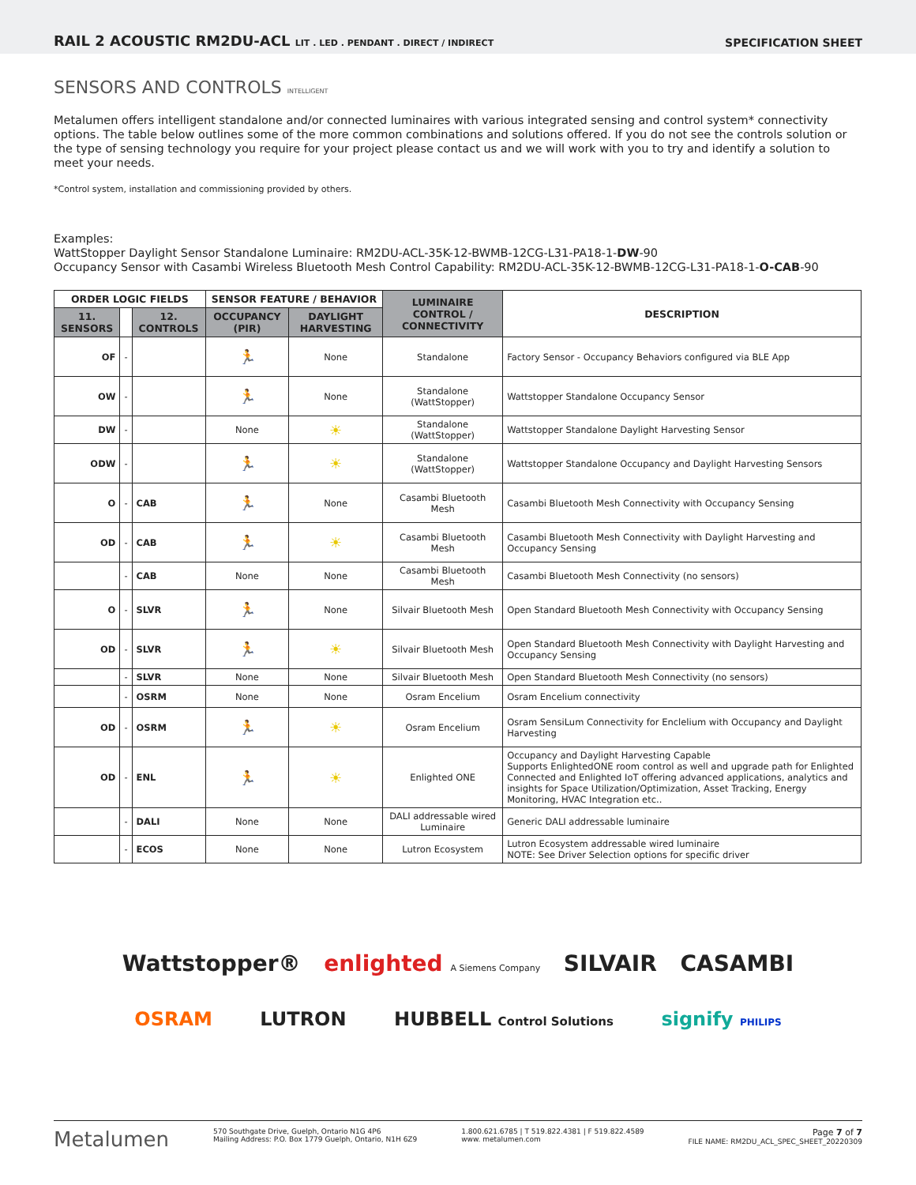RAIL 2 ACOUSTIC RM2DU-ACL LIT . LED . PENDANT . DIRECT / INDIRECT
SPECIFICATION SHEET
SENSORS AND CONTROLS INTELLIGENT
Metalumen offers intelligent standalone and/or connected luminaires with various integrated sensing and control system* connectivity options. The table below outlines some of the more common combinations and solutions offered. If you do not see the controls solution or the type of sensing technology you require for your project please contact us and we will work with you to try and identify a solution to meet your needs.
*Control system, installation and commissioning provided by others.
Examples:
WattStopper Daylight Sensor Standalone Luminaire: RM2DU-ACL-35K-12-BWMB-12CG-L31-PA18-1-DW-90
Occupancy Sensor with Casambi Wireless Bluetooth Mesh Control Capability: RM2DU-ACL-35K-12-BWMB-12CG-L31-PA18-1-O-CAB-90
| ORDER LOGIC FIELDS | | | SENSOR FEATURE / BEHAVIOR | | LUMINAIRE CONTROL / CONNECTIVITY | DESCRIPTION |
| --- | --- | --- | --- | --- | --- | --- |
| 11. SENSORS | | 12. CONTROLS | OCCUPANCY (PIR) | DAYLIGHT HARVESTING | | |
| OF | - | | 🏃 | None | Standalone | Factory Sensor - Occupancy Behaviors configured via BLE App |
| OW | - | | 🏃 | None | Standalone (WattStopper) | Wattstopper Standalone Occupancy Sensor |
| DW | - | | None | ☀ | Standalone (WattStopper) | Wattstopper Standalone Daylight Harvesting Sensor |
| ODW | - | | 🏃 | ☀ | Standalone (WattStopper) | Wattstopper Standalone Occupancy and Daylight Harvesting Sensors |
| O | - | CAB | 🏃 | None | Casambi Bluetooth Mesh | Casambi Bluetooth Mesh Connectivity with Occupancy Sensing |
| OD | - | CAB | 🏃 | ☀ | Casambi Bluetooth Mesh | Casambi Bluetooth Mesh Connectivity with Daylight Harvesting and Occupancy Sensing |
| | - | CAB | None | None | Casambi Bluetooth Mesh | Casambi Bluetooth Mesh Connectivity (no sensors) |
| O | - | SLVR | 🏃 | None | Silvair Bluetooth Mesh | Open Standard Bluetooth Mesh Connectivity with Occupancy Sensing |
| OD | - | SLVR | 🏃 | ☀ | Silvair Bluetooth Mesh | Open Standard Bluetooth Mesh Connectivity with Daylight Harvesting and Occupancy Sensing |
| | - | SLVR | None | None | Silvair Bluetooth Mesh | Open Standard Bluetooth Mesh Connectivity (no sensors) |
| | - | OSRM | None | None | Osram Encelium | Osram Encelium connectivity |
| OD | - | OSRM | 🏃 | ☀ | Osram Encelium | Osram SensiLum Connectivity for Enclelium with Occupancy and Daylight Harvesting |
| OD | - | ENL | 🏃 | ☀ | Enlighted ONE | Occupancy and Daylight Harvesting Capable Supports EnlightedONE room control as well and upgrade path for Enlighted Connected and Enlighted IoT offering advanced applications, analytics and insights for Space Utilization/Optimization, Asset Tracking, Energy Monitoring, HVAC Integration etc.. |
| | - | DALI | None | None | DALI addressable wired Luminaire | Generic DALI addressable luminaire |
| | - | ECOS | None | None | Lutron Ecosystem | Lutron Ecosystem addressable wired luminaire NOTE: See Driver Selection options for specific driver |
Wattstopper® enlighted A Siemens Company SILVAIR CASAMBI
OSRAM LUTRON HUBBELL Control Solutions signify PHILIPS
Metalumen 570 Southgate Drive, Guelph, Ontario N1G 4P6
Mailing Address: P.O. Box 1779 Guelph, Ontario, N1H 6Z9 1.800.621.6785 | T 519.822.4381 | F 519.822.4589
www. metalumen.com Page 7 of 7
FILE NAME: RM2DU_ACL_SPEC_SHEET_20220309